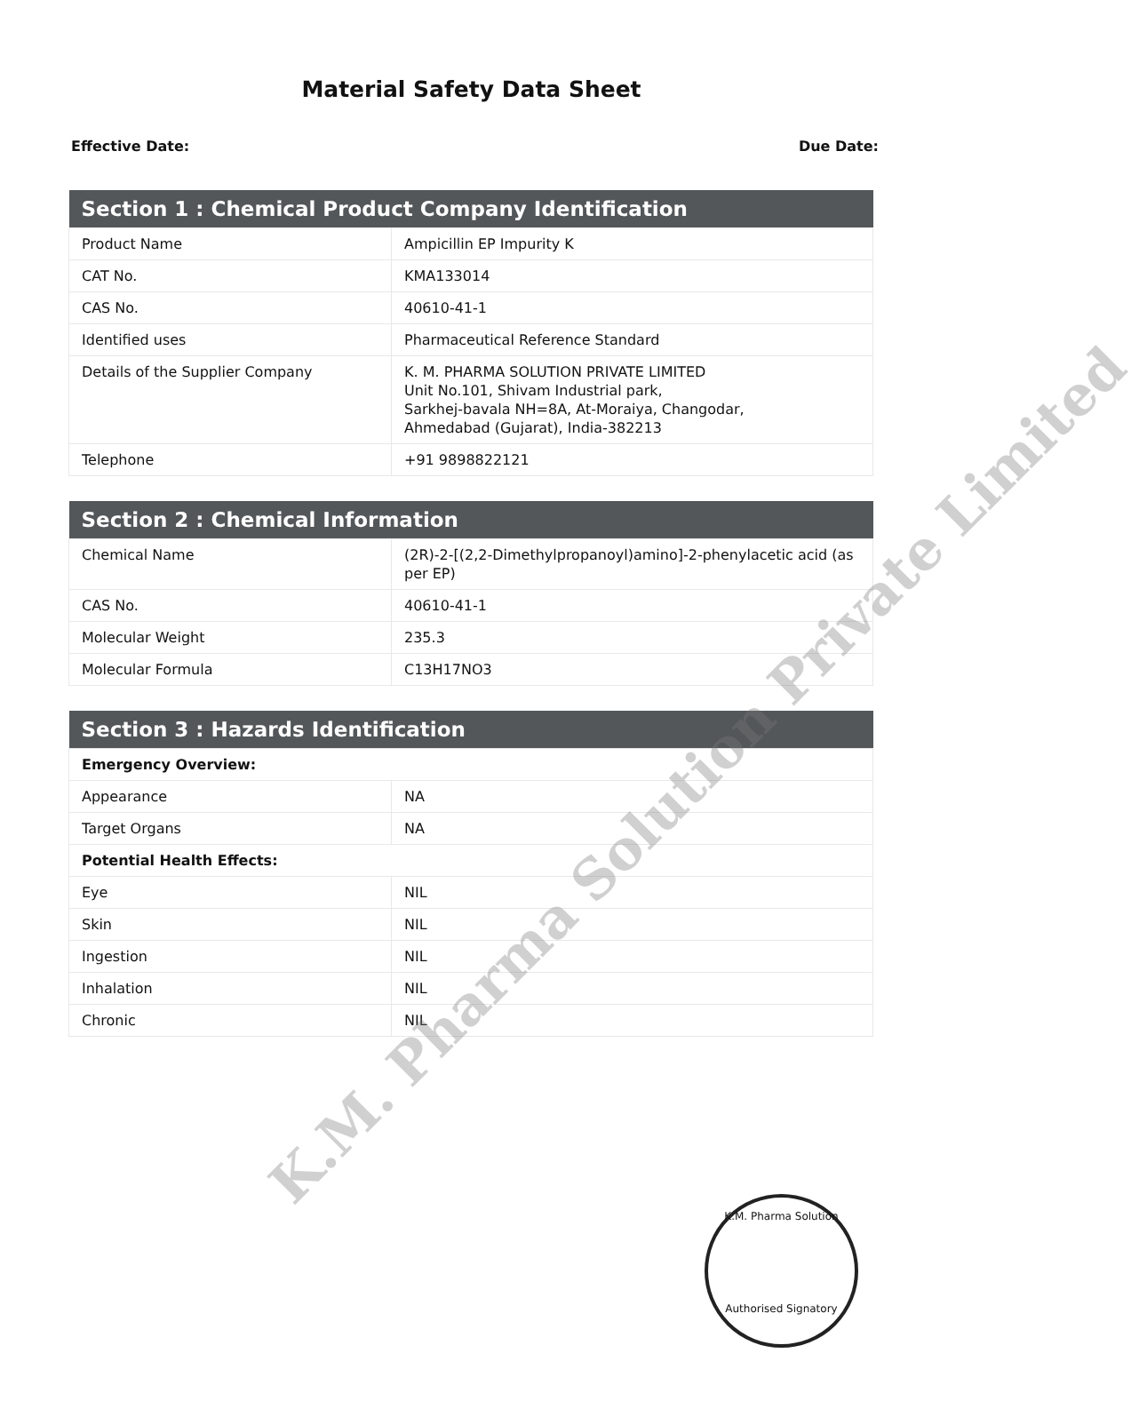Material Safety Data Sheet
Effective Date: Due Date:
| Section 1 : Chemical Product Company Identification | |
| --- | --- |
| Product Name | Ampicillin EP Impurity K |
| CAT No. | KMA133014 |
| CAS No. | 40610-41-1 |
| Identified uses | Pharmaceutical Reference Standard |
| Details of the Supplier Company | K. M. PHARMA SOLUTION PRIVATE LIMITED Unit No.101, Shivam Industrial park, Sarkhej-bavala NH=8A, At-Moraiya, Changodar, Ahmedabad (Gujarat), India-382213 |
| Telephone | +91 9898822121 |
| Section 2 : Chemical Information | |
| --- | --- |
| Chemical Name | (2R)-2-[(2,2-Dimethylpropanoyl)amino]-2-phenylacetic acid (as per EP) |
| CAS No. | 40610-41-1 |
| Molecular Weight | 235.3 |
| Molecular Formula | C13H17NO3 |
| Section 3 : Hazards Identification | |
| --- | --- |
| Emergency Overview: | |
| Appearance | NA |
| Target Organs | NA |
| Potential Health Effects: | |
| Eye | NIL |
| Skin | NIL |
| Ingestion | NIL |
| Inhalation | NIL |
| Chronic | NIL |
K.M. Pharma Solution Private Limited
K.M. Pharma Solution
Authorised Signatory